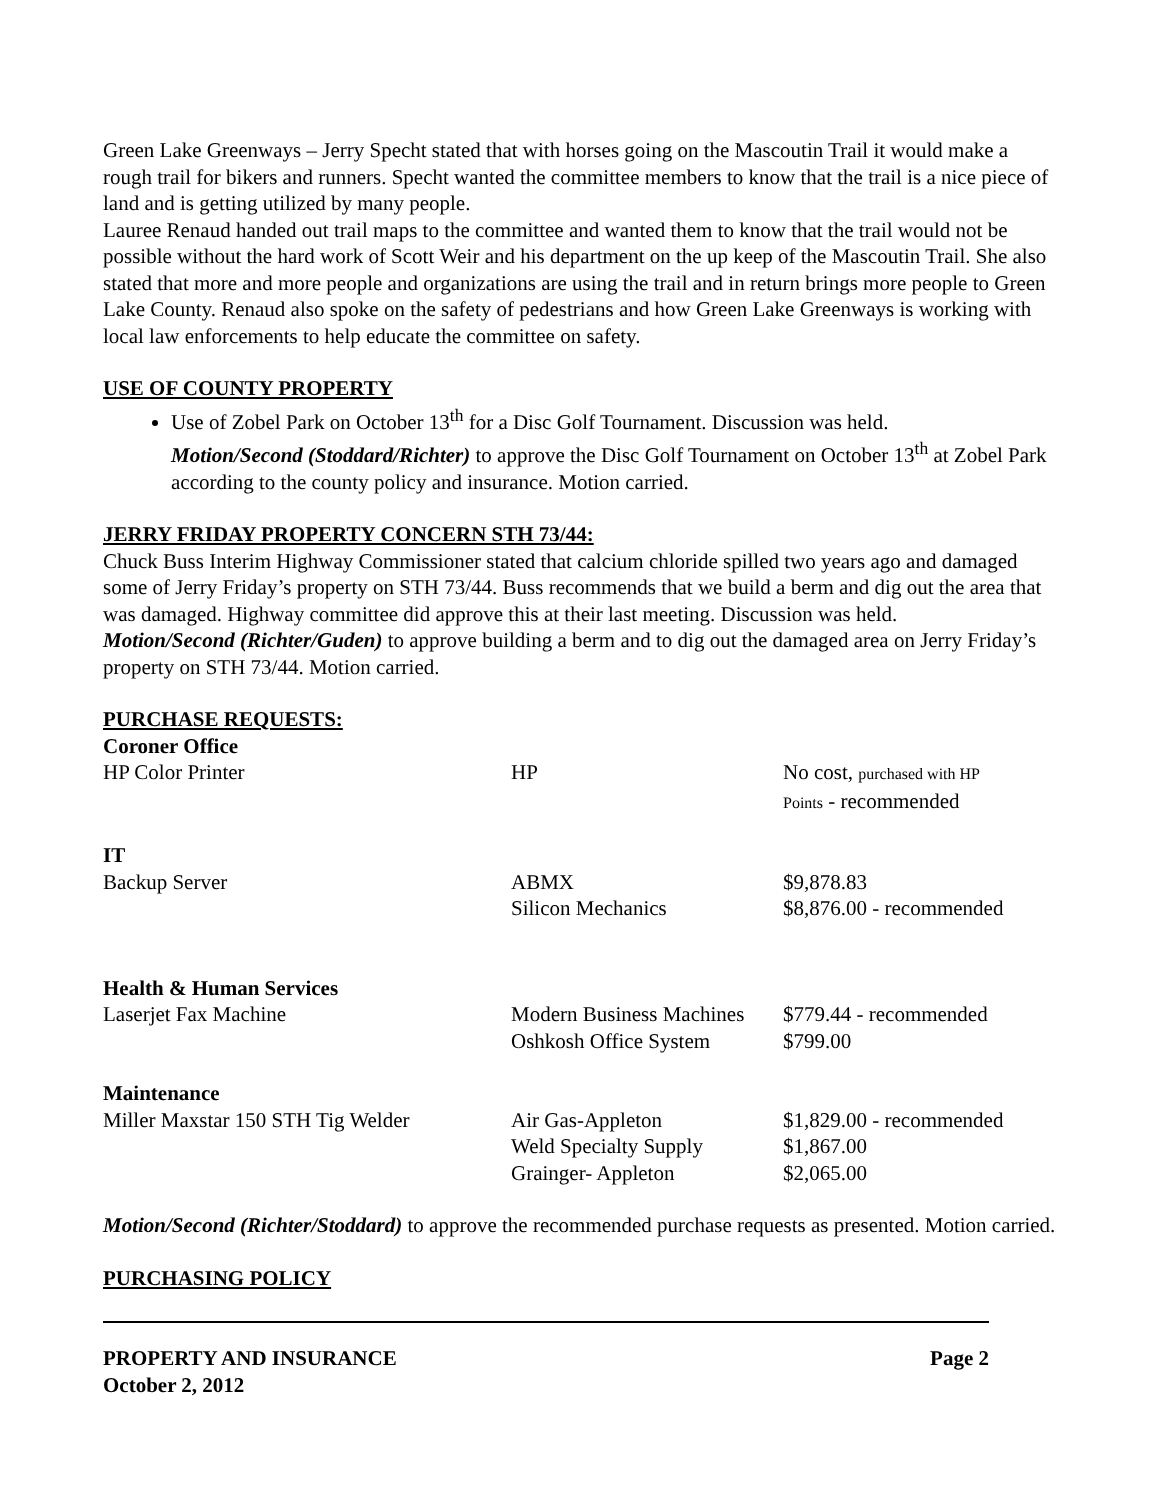Green Lake Greenways – Jerry Specht stated that with horses going on the Mascoutin Trail it would make a rough trail for bikers and runners. Specht wanted the committee members to know that the trail is a nice piece of land and is getting utilized by many people.
Lauree Renaud handed out trail maps to the committee and wanted them to know that the trail would not be possible without the hard work of Scott Weir and his department on the up keep of the Mascoutin Trail. She also stated that more and more people and organizations are using the trail and in return brings more people to Green Lake County. Renaud also spoke on the safety of pedestrians and how Green Lake Greenways is working with local law enforcements to help educate the committee on safety.
USE OF COUNTY PROPERTY
Use of Zobel Park on October 13<sup>th</sup> for a Disc Golf Tournament. Discussion was held.
Motion/Second (Stoddard/Richter) to approve the Disc Golf Tournament on October 13<sup>th</sup> at Zobel Park according to the county policy and insurance. Motion carried.
JERRY FRIDAY PROPERTY CONCERN STH 73/44:
Chuck Buss Interim Highway Commissioner stated that calcium chloride spilled two years ago and damaged some of Jerry Friday’s property on STH 73/44. Buss recommends that we build a berm and dig out the area that was damaged. Highway committee did approve this at their last meeting. Discussion was held.
Motion/Second (Richter/Guden) to approve building a berm and to dig out the damaged area on Jerry Friday’s property on STH 73/44. Motion carried.
PURCHASE REQUESTS:
| Coroner Office | | |
| HP Color Printer | HP | No cost, purchased with HP Points - recommended |
| IT | | |
| Backup Server | ABMX Silicon Mechanics | $9,878.83 $8,876.00 - recommended |
| Health & Human Services | | |
| Laserjet Fax Machine | Modern Business Machines Oshkosh Office System | $779.44 - recommended $799.00 |
| Maintenance | | |
| Miller Maxstar 150 STH Tig Welder | Air Gas-Appleton Weld Specialty Supply Grainger- Appleton | $1,829.00 - recommended $1,867.00 $2,065.00 |
Motion/Second (Richter/Stoddard) to approve the recommended purchase requests as presented. Motion carried.
PURCHASING POLICY
PROPERTY AND INSURANCE
October 2, 2012 Page 2